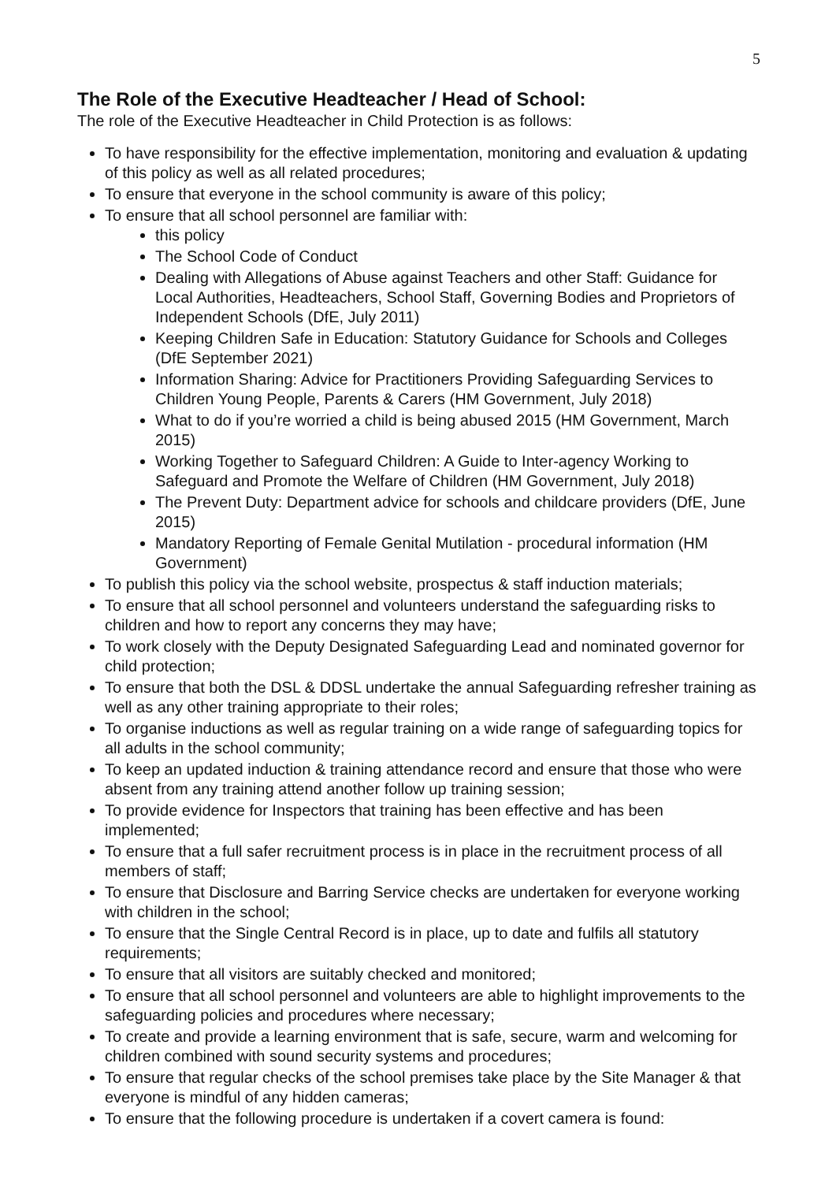5
The Role of the Executive Headteacher / Head of School:
The role of the Executive Headteacher in Child Protection is as follows:
To have responsibility for the effective implementation, monitoring and evaluation & updating of this policy as well as all related procedures;
To ensure that everyone in the school community is aware of this policy;
To ensure that all school personnel are familiar with:
this policy
The School Code of Conduct
Dealing with Allegations of Abuse against Teachers and other Staff: Guidance for Local Authorities, Headteachers, School Staff, Governing Bodies and Proprietors of Independent Schools (DfE, July 2011)
Keeping Children Safe in Education: Statutory Guidance for Schools and Colleges (DfE September 2021)
Information Sharing: Advice for Practitioners Providing Safeguarding Services to Children Young People, Parents & Carers (HM Government, July 2018)
What to do if you’re worried a child is being abused 2015 (HM Government, March 2015)
Working Together to Safeguard Children: A Guide to Inter-agency Working to Safeguard and Promote the Welfare of Children (HM Government, July 2018)
The Prevent Duty: Department advice for schools and childcare providers (DfE, June 2015)
Mandatory Reporting of Female Genital Mutilation - procedural information (HM Government)
To publish this policy via the school website, prospectus & staff induction materials;
To ensure that all school personnel and volunteers understand the safeguarding risks to children and how to report any concerns they may have;
To work closely with the Deputy Designated Safeguarding Lead and nominated governor for child protection;
To ensure that both the DSL & DDSL undertake the annual Safeguarding refresher training as well as any other training appropriate to their roles;
To organise inductions as well as regular training on a wide range of safeguarding topics for all adults in the school community;
To keep an updated induction & training attendance record and ensure that those who were absent from any training attend another follow up training session;
To provide evidence for Inspectors that training has been effective and has been implemented;
To ensure that a full safer recruitment process is in place in the recruitment process of all members of staff;
To ensure that Disclosure and Barring Service checks are undertaken for everyone working with children in the school;
To ensure that the Single Central Record is in place, up to date and fulfils all statutory requirements;
To ensure that all visitors are suitably checked and monitored;
To ensure that all school personnel and volunteers are able to highlight improvements to the safeguarding policies and procedures where necessary;
To create and provide a learning environment that is safe, secure, warm and welcoming for children combined with sound security systems and procedures;
To ensure that regular checks of the school premises take place by the Site Manager & that everyone is mindful of any hidden cameras;
To ensure that the following procedure is undertaken if a covert camera is found: